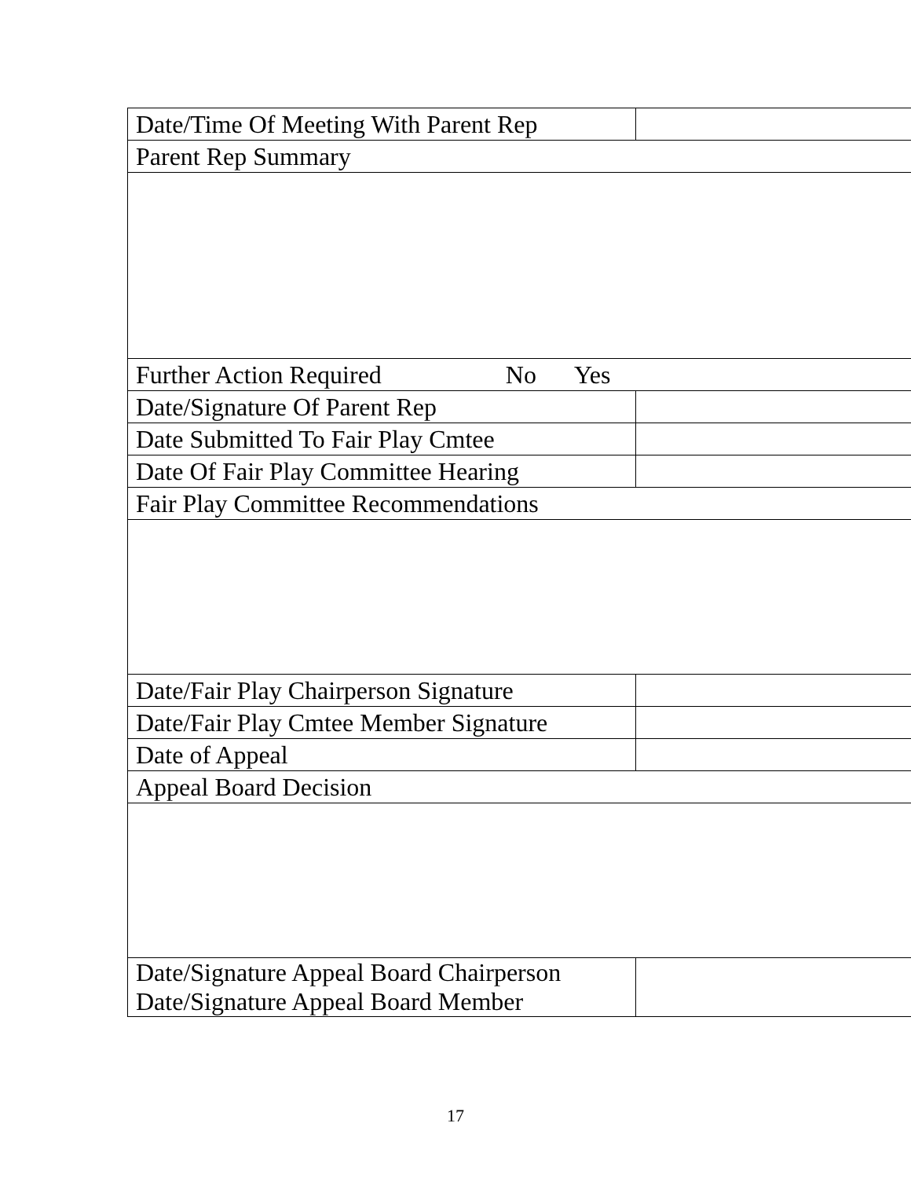| Date/Time Of Meeting With Parent Rep | |
| Parent Rep Summary | |
| Further Action Required No Yes | |
| Date/Signature Of Parent Rep | |
| Date Submitted To Fair Play Cmtee | |
| Date Of Fair Play Committee Hearing | |
| Fair Play Committee Recommendations | |
| Date/Fair Play Chairperson Signature | |
| Date/Fair Play Cmtee Member Signature | |
| Date of Appeal | |
| Appeal Board Decision | |
| Date/Signature Appeal Board Chairperson Date/Signature Appeal Board Member | |
17